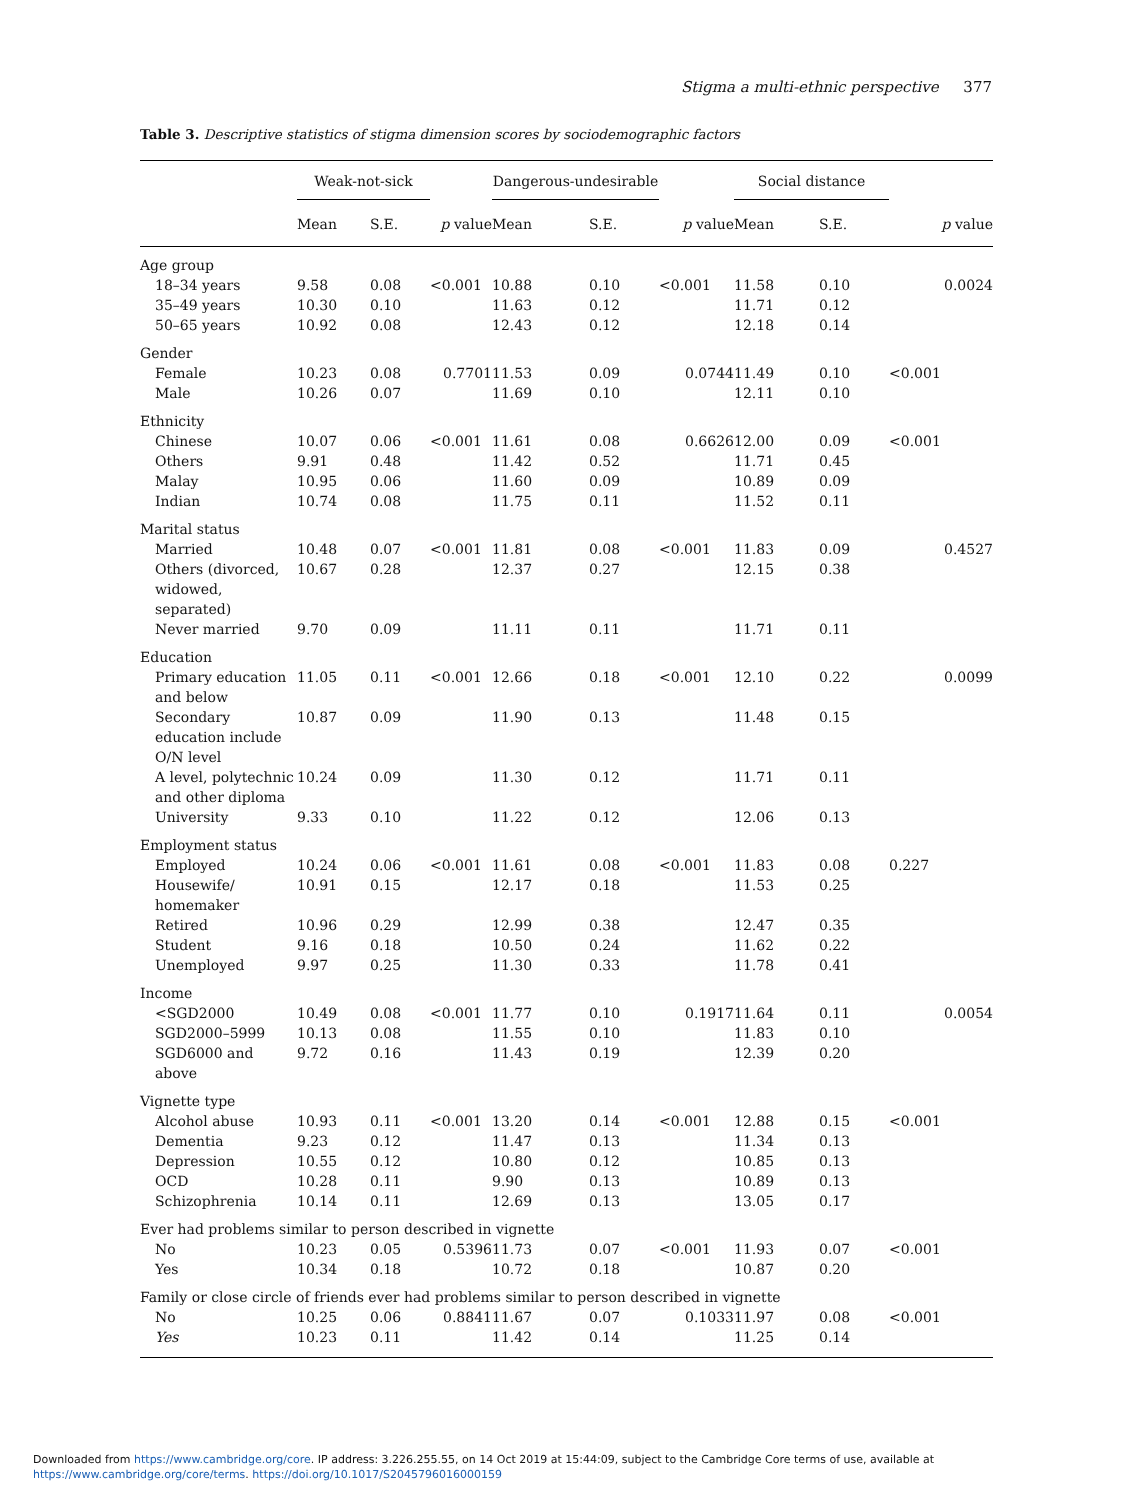Stigma a multi-ethnic perspective 377
Table 3. Descriptive statistics of stigma dimension scores by sociodemographic factors
| | Weak-not-sick | | | Dangerous-undesirable | | | Social distance | | |
| --- | --- | --- | --- | --- | --- | --- | --- | --- | --- |
| | Mean | S.E. | p value | Mean | S.E. | p value | Mean | S.E. | p value |
| Age group | | | | | | | | | |
| 18–34 years | 9.58 | 0.08 | <0.001 | 10.88 | 0.10 | <0.001 | 11.58 | 0.10 | 0.0024 |
| 35–49 years | 10.30 | 0.10 | | 11.63 | 0.12 | | 11.71 | 0.12 | |
| 50–65 years | 10.92 | 0.08 | | 12.43 | 0.12 | | 12.18 | 0.14 | |
| Gender | | | | | | | | | |
| Female | 10.23 | 0.08 | 0.7701 | 11.53 | 0.09 | 0.0744 | 11.49 | 0.10 | <0.001 |
| Male | 10.26 | 0.07 | | 11.69 | 0.10 | | 12.11 | 0.10 | |
| Ethnicity | | | | | | | | | |
| Chinese | 10.07 | 0.06 | <0.001 | 11.61 | 0.08 | 0.6626 | 12.00 | 0.09 | <0.001 |
| Others | 9.91 | 0.48 | | 11.42 | 0.52 | | 11.71 | 0.45 | |
| Malay | 10.95 | 0.06 | | 11.60 | 0.09 | | 10.89 | 0.09 | |
| Indian | 10.74 | 0.08 | | 11.75 | 0.11 | | 11.52 | 0.11 | |
| Marital status | | | | | | | | | |
| Married | 10.48 | 0.07 | <0.001 | 11.81 | 0.08 | <0.001 | 11.83 | 0.09 | 0.4527 |
| Others (divorced, widowed, separated) | 10.67 | 0.28 | | 12.37 | 0.27 | | 12.15 | 0.38 | |
| Never married | 9.70 | 0.09 | | 11.11 | 0.11 | | 11.71 | 0.11 | |
| Education | | | | | | | | | |
| Primary education and below | 11.05 | 0.11 | <0.001 | 12.66 | 0.18 | <0.001 | 12.10 | 0.22 | 0.0099 |
| Secondary education include O/N level | 10.87 | 0.09 | | 11.90 | 0.13 | | 11.48 | 0.15 | |
| A level, polytechnic and other diploma | 10.24 | 0.09 | | 11.30 | 0.12 | | 11.71 | 0.11 | |
| University | 9.33 | 0.10 | | 11.22 | 0.12 | | 12.06 | 0.13 | |
| Employment status | | | | | | | | | |
| Employed | 10.24 | 0.06 | <0.001 | 11.61 | 0.08 | <0.001 | 11.83 | 0.08 | 0.227 |
| Housewife/ homemaker | 10.91 | 0.15 | | 12.17 | 0.18 | | 11.53 | 0.25 | |
| Retired | 10.96 | 0.29 | | 12.99 | 0.38 | | 12.47 | 0.35 | |
| Student | 9.16 | 0.18 | | 10.50 | 0.24 | | 11.62 | 0.22 | |
| Unemployed | 9.97 | 0.25 | | 11.30 | 0.33 | | 11.78 | 0.41 | |
| Income | | | | | | | | | |
| <SGD2000 | 10.49 | 0.08 | <0.001 | 11.77 | 0.10 | 0.1917 | 11.64 | 0.11 | 0.0054 |
| SGD2000–5999 | 10.13 | 0.08 | | 11.55 | 0.10 | | 11.83 | 0.10 | |
| SGD6000 and above | 9.72 | 0.16 | | 11.43 | 0.19 | | 12.39 | 0.20 | |
| Vignette type | | | | | | | | | |
| Alcohol abuse | 10.93 | 0.11 | <0.001 | 13.20 | 0.14 | <0.001 | 12.88 | 0.15 | <0.001 |
| Dementia | 9.23 | 0.12 | | 11.47 | 0.13 | | 11.34 | 0.13 | |
| Depression | 10.55 | 0.12 | | 10.80 | 0.12 | | 10.85 | 0.13 | |
| OCD | 10.28 | 0.11 | | 9.90 | 0.13 | | 10.89 | 0.13 | |
| Schizophrenia | 10.14 | 0.11 | | 12.69 | 0.13 | | 13.05 | 0.17 | |
| Ever had problems similar to person described in vignette | | | | | | | | | |
| No | 10.23 | 0.05 | 0.5396 | 11.73 | 0.07 | <0.001 | 11.93 | 0.07 | <0.001 |
| Yes | 10.34 | 0.18 | | 10.72 | 0.18 | | 10.87 | 0.20 | |
| Family or close circle of friends ever had problems similar to person described in vignette | | | | | | | | | |
| No | 10.25 | 0.06 | 0.8841 | 11.67 | 0.07 | 0.1033 | 11.97 | 0.08 | <0.001 |
| Yes | 10.23 | 0.11 | | 11.42 | 0.14 | | 11.25 | 0.14 | |
Downloaded from https://www.cambridge.org/core. IP address: 3.226.255.55, on 14 Oct 2019 at 15:44:09, subject to the Cambridge Core terms of use, available at
https://www.cambridge.org/core/terms. https://doi.org/10.1017/S2045796016000159